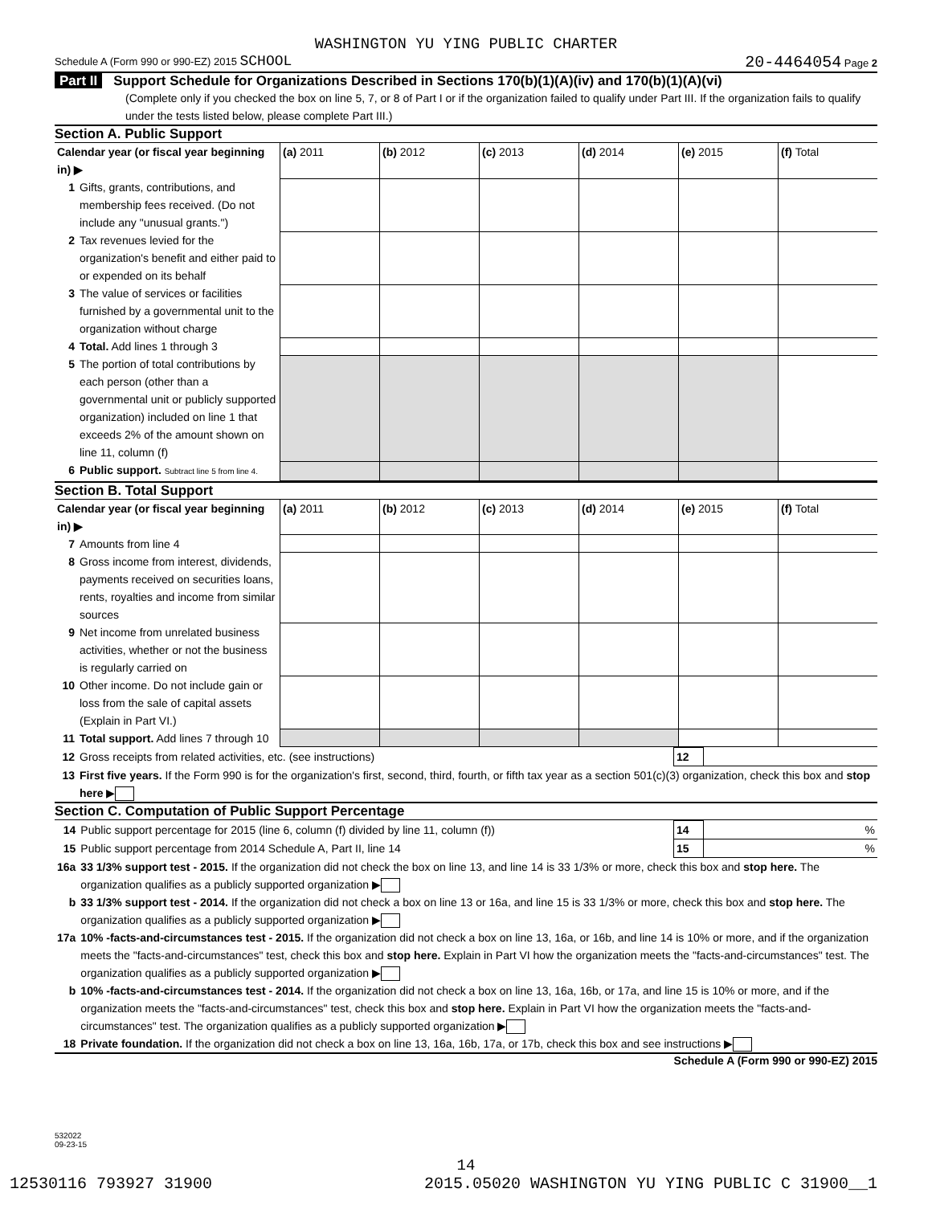WASHINGTON YU YING PUBLIC CHARTER
Schedule A (Form 990 or 990-EZ) 2015 SCHOOL 20-4464054 Page 2
Part II Support Schedule for Organizations Described in Sections 170(b)(1)(A)(iv) and 170(b)(1)(A)(vi)
(Complete only if you checked the box on line 5, 7, or 8 of Part I or if the organization failed to qualify under Part III. If the organization fails to qualify under the tests listed below, please complete Part III.)
Section A. Public Support
| Calendar year (or fiscal year beginning in) ▶ | | (a) 2011 | (b) 2012 | (c) 2013 | (d) 2014 | (e) 2015 | (f) Total |
| 1 | Gifts, grants, contributions, and membership fees received. (Do not include any "unusual grants.") | | | | | | |
| 2 | Tax revenues levied for the organization's benefit and either paid to or expended on its behalf | | | | | | |
| 3 | The value of services or facilities furnished by a governmental unit to the organization without charge | | | | | | |
| 4 | Total. Add lines 1 through 3 | | | | | | |
| 5 | The portion of total contributions by each person (other than a governmental unit or publicly supported organization) included on line 1 that exceeds 2% of the amount shown on line 11, column (f) | | | | | | |
| 6 | Public support. Subtract line 5 from line 4. | | | | | | |
Section B. Total Support
| Calendar year (or fiscal year beginning in) ▶ | | (a) 2011 | (b) 2012 | (c) 2013 | (d) 2014 | (e) 2015 | (f) Total |
| 7 | Amounts from line 4 | | | | | | |
| 8 | Gross income from interest, dividends, payments received on securities loans, rents, royalties and income from similar sources | | | | | | |
| 9 | Net income from unrelated business activities, whether or not the business is regularly carried on | | | | | | |
| 10 | Other income. Do not include gain or loss from the sale of capital assets (Explain in Part VI.) | | | | | | |
| 11 | Total support. Add lines 7 through 10 | | | | | | |
| 12 | Gross receipts from related activities, etc. (see instructions) | 12 | |
| 13 | First five years. If the Form 990 is for the organization's first, second, third, fourth, or fifth tax year as a section 501(c)(3) organization, check this box and stop here ▶ | | |
Section C. Computation of Public Support Percentage
| 14 | Public support percentage for 2015 (line 6, column (f) divided by line 11, column (f)) | 14 | % |
| 15 | Public support percentage from 2014 Schedule A, Part II, line 14 | 15 | % |
| 16a | 33 1/3% support test - 2015. If the organization did not check the box on line 13, and line 14 is 33 1/3% or more, check this box and stop here. The organization qualifies as a publicly supported organization ▶ | | |
| b | 33 1/3% support test - 2014. If the organization did not check a box on line 13 or 16a, and line 15 is 33 1/3% or more, check this box and stop here. The organization qualifies as a publicly supported organization ▶ | | |
| 17a | 10% -facts-and-circumstances test - 2015. If the organization did not check a box on line 13, 16a, or 16b, and line 14 is 10% or more, and if the organization meets the "facts-and-circumstances" test, check this box and stop here. Explain in Part VI how the organization meets the "facts-and-circumstances" test. The organization qualifies as a publicly supported organization ▶ | | |
| b | 10% -facts-and-circumstances test - 2014. If the organization did not check a box on line 13, 16a, 16b, or 17a, and line 15 is 10% or more, and if the organization meets the "facts-and-circumstances" test, check this box and stop here. Explain in Part VI how the organization meets the "facts-and-circumstances" test. The organization qualifies as a publicly supported organization ▶ | | |
| 18 | Private foundation. If the organization did not check a box on line 13, 16a, 16b, 17a, or 17b, check this box and see instructions ▶ | | |
Schedule A (Form 990 or 990-EZ) 2015
532022
09-23-15
14
12530116 793927 31900 2015.05020 WASHINGTON YU YING PUBLIC C 31900__1